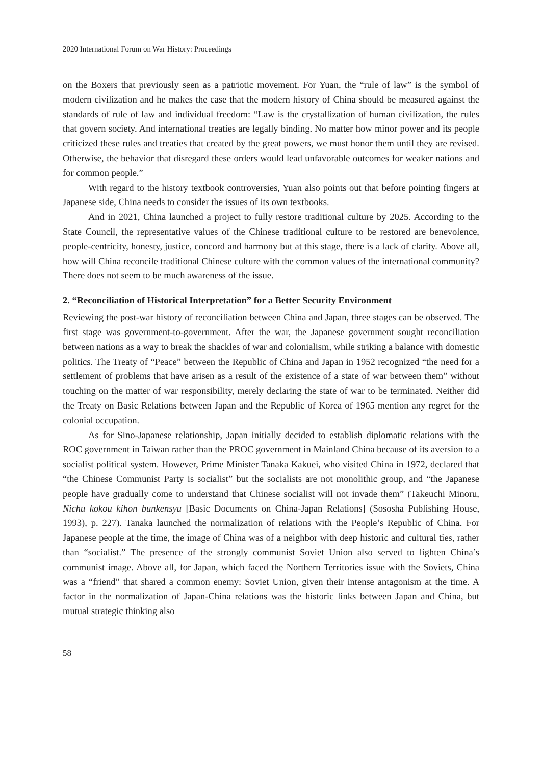2020 International Forum on War History: Proceedings
on the Boxers that previously seen as a patriotic movement. For Yuan, the “rule of law” is the symbol of modern civilization and he makes the case that the modern history of China should be measured against the standards of rule of law and individual freedom: “Law is the crystallization of human civilization, the rules that govern society. And international treaties are legally binding. No matter how minor power and its people criticized these rules and treaties that created by the great powers, we must honor them until they are revised. Otherwise, the behavior that disregard these orders would lead unfavorable outcomes for weaker nations and for common people.”
With regard to the history textbook controversies, Yuan also points out that before pointing fingers at Japanese side, China needs to consider the issues of its own textbooks.
And in 2021, China launched a project to fully restore traditional culture by 2025. According to the State Council, the representative values of the Chinese traditional culture to be restored are benevolence, people-centricity, honesty, justice, concord and harmony but at this stage, there is a lack of clarity. Above all, how will China reconcile traditional Chinese culture with the common values of the international community? There does not seem to be much awareness of the issue.
2. “Reconciliation of Historical Interpretation” for a Better Security Environment
Reviewing the post-war history of reconciliation between China and Japan, three stages can be observed. The first stage was government-to-government. After the war, the Japanese government sought reconciliation between nations as a way to break the shackles of war and colonialism, while striking a balance with domestic politics. The Treaty of “Peace” between the Republic of China and Japan in 1952 recognized “the need for a settlement of problems that have arisen as a result of the existence of a state of war between them” without touching on the matter of war responsibility, merely declaring the state of war to be terminated. Neither did the Treaty on Basic Relations between Japan and the Republic of Korea of 1965 mention any regret for the colonial occupation.
As for Sino-Japanese relationship, Japan initially decided to establish diplomatic relations with the ROC government in Taiwan rather than the PROC government in Mainland China because of its aversion to a socialist political system. However, Prime Minister Tanaka Kakuei, who visited China in 1972, declared that “the Chinese Communist Party is socialist” but the socialists are not monolithic group, and “the Japanese people have gradually come to understand that Chinese socialist will not invade them” (Takeuchi Minoru, Nichu kokou kihon bunkensyu [Basic Documents on China-Japan Relations] (Sososha Publishing House, 1993), p. 227). Tanaka launched the normalization of relations with the People’s Republic of China. For Japanese people at the time, the image of China was of a neighbor with deep historic and cultural ties, rather than “socialist.” The presence of the strongly communist Soviet Union also served to lighten China’s communist image. Above all, for Japan, which faced the Northern Territories issue with the Soviets, China was a “friend” that shared a common enemy: Soviet Union, given their intense antagonism at the time. A factor in the normalization of Japan-China relations was the historic links between Japan and China, but mutual strategic thinking also
58